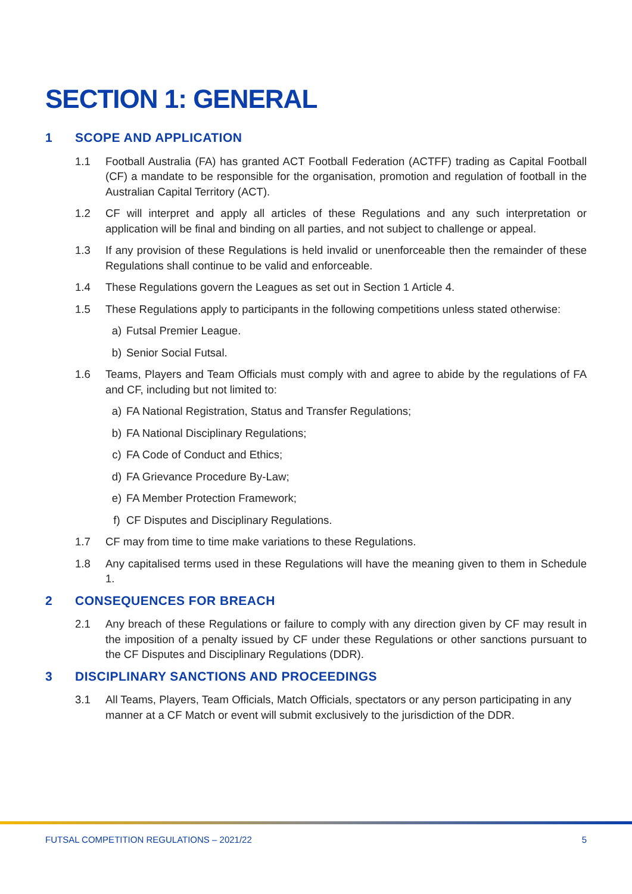SECTION 1: GENERAL
1 SCOPE AND APPLICATION
1.1 Football Australia (FA) has granted ACT Football Federation (ACTFF) trading as Capital Football (CF) a mandate to be responsible for the organisation, promotion and regulation of football in the Australian Capital Territory (ACT).
1.2 CF will interpret and apply all articles of these Regulations and any such interpretation or application will be final and binding on all parties, and not subject to challenge or appeal.
1.3 If any provision of these Regulations is held invalid or unenforceable then the remainder of these Regulations shall continue to be valid and enforceable.
1.4 These Regulations govern the Leagues as set out in Section 1 Article 4.
1.5 These Regulations apply to participants in the following competitions unless stated otherwise:
a) Futsal Premier League.
b) Senior Social Futsal.
1.6 Teams, Players and Team Officials must comply with and agree to abide by the regulations of FA and CF, including but not limited to:
a) FA National Registration, Status and Transfer Regulations;
b) FA National Disciplinary Regulations;
c) FA Code of Conduct and Ethics;
d) FA Grievance Procedure By-Law;
e) FA Member Protection Framework;
f) CF Disputes and Disciplinary Regulations.
1.7 CF may from time to time make variations to these Regulations.
1.8 Any capitalised terms used in these Regulations will have the meaning given to them in Schedule 1.
2 CONSEQUENCES FOR BREACH
2.1 Any breach of these Regulations or failure to comply with any direction given by CF may result in the imposition of a penalty issued by CF under these Regulations or other sanctions pursuant to the CF Disputes and Disciplinary Regulations (DDR).
3 DISCIPLINARY SANCTIONS AND PROCEEDINGS
3.1 All Teams, Players, Team Officials, Match Officials, spectators or any person participating in any manner at a CF Match or event will submit exclusively to the jurisdiction of the DDR.
FUTSAL COMPETITION REGULATIONS – 2021/22 5